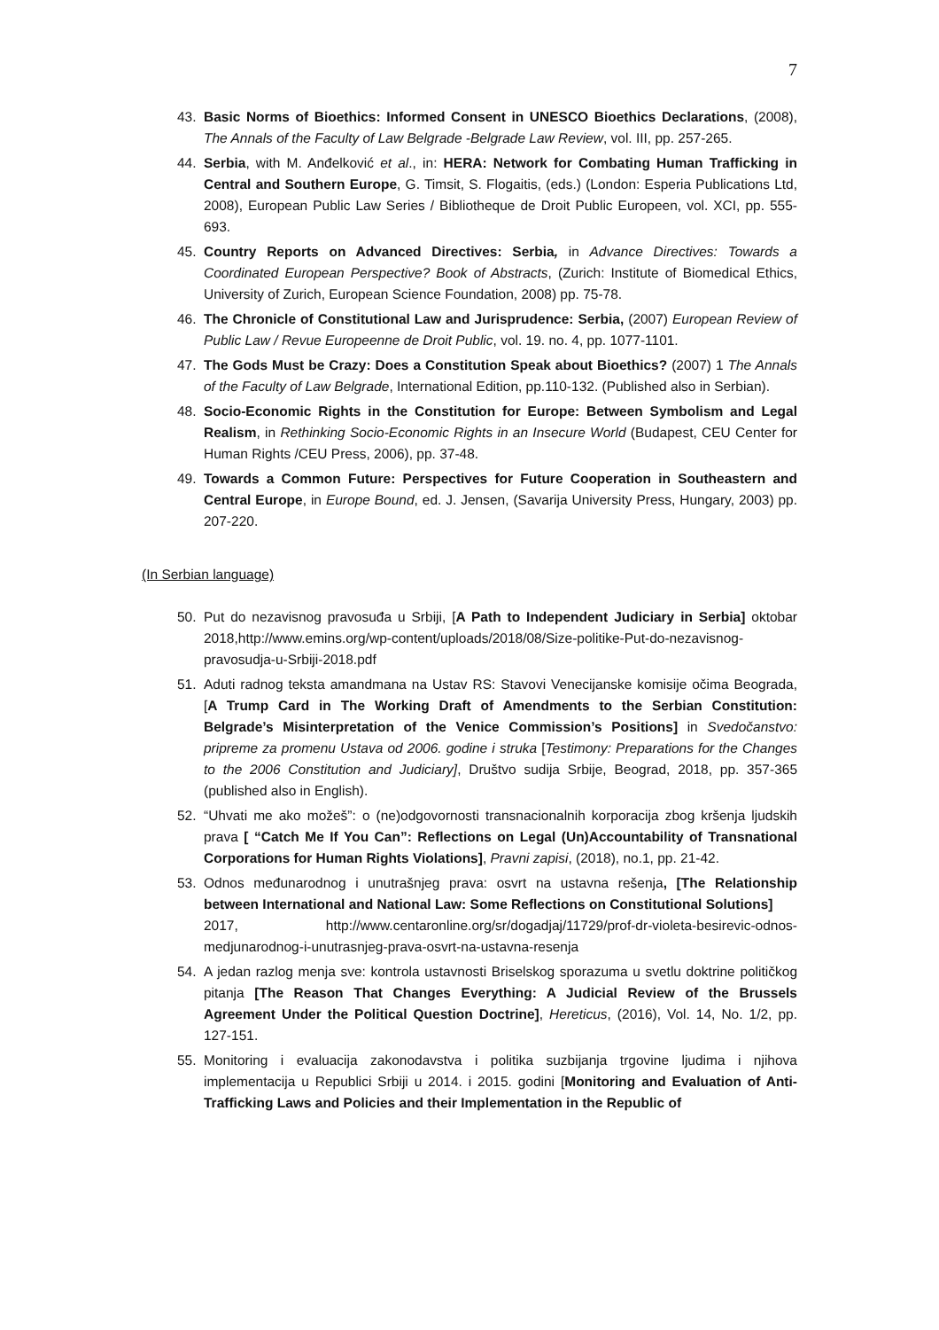7
43. Basic Norms of Bioethics: Informed Consent in UNESCO Bioethics Declarations, (2008), The Annals of the Faculty of Law Belgrade -Belgrade Law Review, vol. III, pp. 257-265.
44. Serbia, with M. Anđelković et al., in: HERA: Network for Combating Human Trafficking in Central and Southern Europe, G. Timsit, S. Flogaitis, (eds.) (London: Esperia Publications Ltd, 2008), European Public Law Series / Bibliotheque de Droit Public Europeen, vol. XCI, pp. 555-693.
45. Country Reports on Advanced Directives: Serbia, in Advance Directives: Towards a Coordinated European Perspective? Book of Abstracts, (Zurich: Institute of Biomedical Ethics, University of Zurich, European Science Foundation, 2008) pp. 75-78.
46. The Chronicle of Constitutional Law and Jurisprudence: Serbia, (2007) European Review of Public Law / Revue Europeenne de Droit Public, vol. 19. no. 4, pp. 1077-1101.
47. The Gods Must be Crazy: Does a Constitution Speak about Bioethics? (2007) 1 The Annals of the Faculty of Law Belgrade, International Edition, pp.110-132. (Published also in Serbian).
48. Socio-Economic Rights in the Constitution for Europe: Between Symbolism and Legal Realism, in Rethinking Socio-Economic Rights in an Insecure World (Budapest, CEU Center for Human Rights /CEU Press, 2006), pp. 37-48.
49. Towards a Common Future: Perspectives for Future Cooperation in Southeastern and Central Europe, in Europe Bound, ed. J. Jensen, (Savarija University Press, Hungary, 2003) pp. 207-220.
(In Serbian language)
50. Put do nezavisnog pravosuđa u Srbiji, [A Path to Independent Judiciary in Serbia] oktobar 2018,http://www.emins.org/wp-content/uploads/2018/08/Size-politike-Put-do-nezavisnog-pravosudja-u-Srbiji-2018.pdf
51. Aduti radnog teksta amandmana na Ustav RS: Stavovi Venecijanske komisije očima Beograda, [A Trump Card in The Working Draft of Amendments to the Serbian Constitution: Belgrade’s Misinterpretation of the Venice Commission’s Positions] in Svedočanstvo: pripreme za promenu Ustava od 2006. godine i struka [Testimony: Preparations for the Changes to the 2006 Constitution and Judiciary], Društvo sudija Srbije, Beograd, 2018, pp. 357-365 (published also in English).
52. “Uhvati me ako možeš”: o (ne)odgovornosti transnacionalnih korporacija zbog kršenja ljudskih prava [ “Catch Me If You Can”: Reflections on Legal (Un)Accountability of Transnational Corporations for Human Rights Violations], Pravni zapisi, (2018), no.1, pp. 21-42.
53. Odnos međunarodnog i unutrašnjeg prava: osvrt na ustavna rešenja, [The Relationship between International and National Law: Some Reflections on Constitutional Solutions]
2017, http://www.centaronline.org/sr/dogadjaj/11729/prof-dr-violeta-besirevic-odnos-medjunarodnog-i-unutrasnjeg-prava-osvrt-na-ustavna-resenja
54. A jedan razlog menja sve: kontrola ustavnosti Briselskog sporazuma u svetlu doktrine političkog pitanja [The Reason That Changes Everything: A Judicial Review of the Brussels Agreement Under the Political Question Doctrine], Hereticus, (2016), Vol. 14, No. 1/2, pp. 127-151.
55. Monitoring i evaluacija zakonodavstva i politika suzbijanja trgovine ljudima i njihova implementacija u Republici Srbiji u 2014. i 2015. godini [Monitoring and Evaluation of Anti-Trafficking Laws and Policies and their Implementation in the Republic of